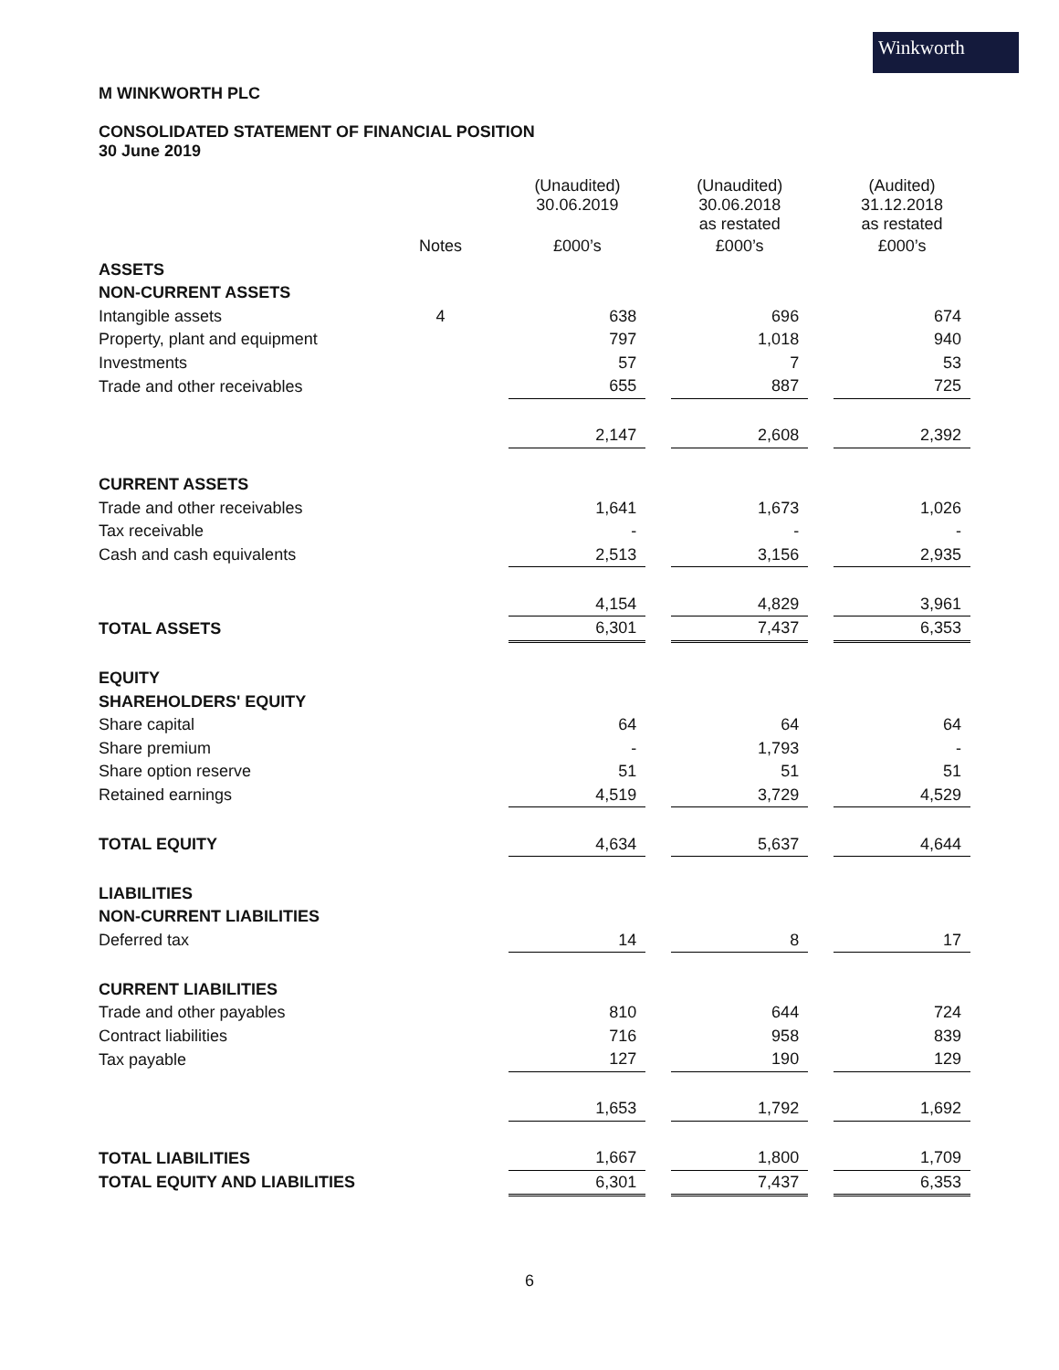Winkworth
M WINKWORTH PLC
CONSOLIDATED STATEMENT OF FINANCIAL POSITION
30 June 2019
| | | (Unaudited) 30.06.2019 | | (Unaudited) 30.06.2018 as restated | | (Audited) 31.12.2018 as restated |
| --- | --- | --- | --- | --- | --- | --- |
| | Notes | £000’s | | £000’s | | £000’s |
| ASSETS | | | | | | |
| NON-CURRENT ASSETS | | | | | | |
| Intangible assets | 4 | 638 | | 696 | | 674 |
| Property, plant and equipment | | 797 | | 1,018 | | 940 |
| Investments | | 57 | | 7 | | 53 |
| Trade and other receivables | | 655 | | 887 | | 725 |
| | | 2,147 | | 2,608 | | 2,392 |
| CURRENT ASSETS | | | | | | |
| Trade and other receivables | | 1,641 | | 1,673 | | 1,026 |
| Tax receivable | | - | | - | | - |
| Cash and cash equivalents | | 2,513 | | 3,156 | | 2,935 |
| | | 4,154 | | 4,829 | | 3,961 |
| TOTAL ASSETS | | 6,301 | | 7,437 | | 6,353 |
| EQUITY | | | | | | |
| SHAREHOLDERS' EQUITY | | | | | | |
| Share capital | | 64 | | 64 | | 64 |
| Share premium | | - | | 1,793 | | - |
| Share option reserve | | 51 | | 51 | | 51 |
| Retained earnings | | 4,519 | | 3,729 | | 4,529 |
| TOTAL EQUITY | | 4,634 | | 5,637 | | 4,644 |
| LIABILITIES | | | | | | |
| NON-CURRENT LIABILITIES | | | | | | |
| Deferred tax | | 14 | | 8 | | 17 |
| CURRENT LIABILITIES | | | | | | |
| Trade and other payables | | 810 | | 644 | | 724 |
| Contract liabilities | | 716 | | 958 | | 839 |
| Tax payable | | 127 | | 190 | | 129 |
| | | 1,653 | | 1,792 | | 1,692 |
| TOTAL LIABILITIES | | 1,667 | | 1,800 | | 1,709 |
| TOTAL EQUITY AND LIABILITIES | | 6,301 | | 7,437 | | 6,353 |
6